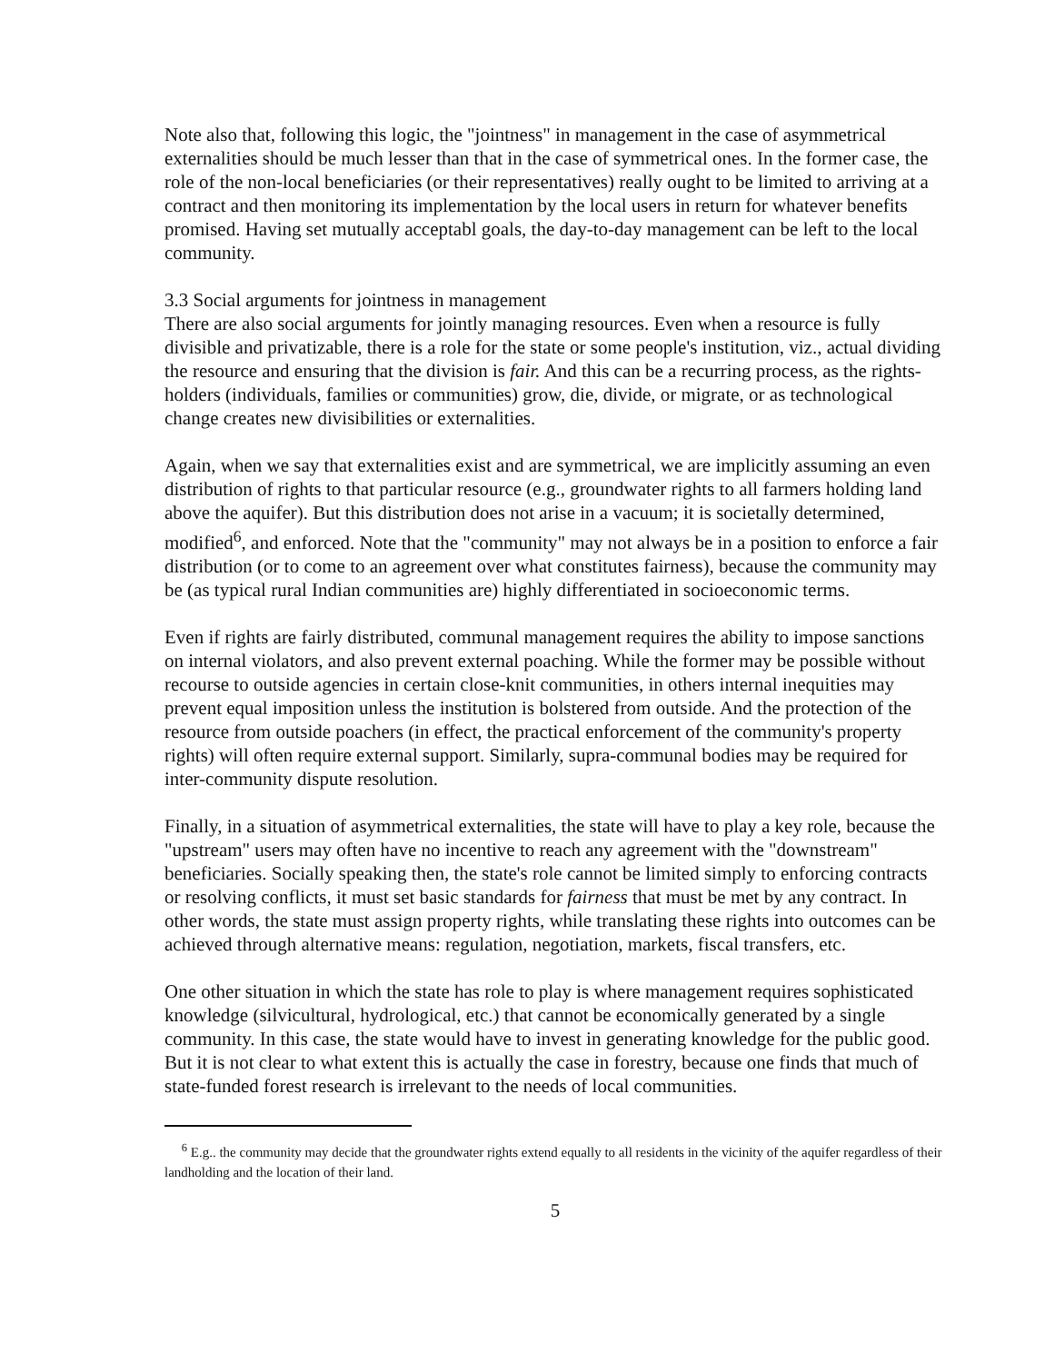Note also that, following this logic, the "jointness" in management in the case of asymmetrical externalities should be much lesser than that in the case of symmetrical ones. In the former case, the role of the non-local beneficiaries (or their representatives) really ought to be limited to arriving at a contract and then monitoring its implementation by the local users in return for whatever benefits promised. Having set mutually acceptabl goals, the day-to-day management can be left to the local community.
3.3 Social arguments for jointness in management
There are also social arguments for jointly managing resources. Even when a resource is fully divisible and privatizable, there is a role for the state or some people's institution, viz., actual dividing the resource and ensuring that the division is fair. And this can be a recurring process, as the rights-holders (individuals, families or communities) grow, die, divide, or migrate, or as technological change creates new divisibilities or externalities.
Again, when we say that externalities exist and are symmetrical, we are implicitly assuming an even distribution of rights to that particular resource (e.g., groundwater rights to all farmers holding land above the aquifer). But this distribution does not arise in a vacuum; it is societally determined, modified<sup>6</sup>, and enforced. Note that the "community" may not always be in a position to enforce a fair distribution (or to come to an agreement over what constitutes fairness), because the community may be (as typical rural Indian communities are) highly differentiated in socioeconomic terms.
Even if rights are fairly distributed, communal management requires the ability to impose sanctions on internal violators, and also prevent external poaching. While the former may be possible without recourse to outside agencies in certain close-knit communities, in others internal inequities may prevent equal imposition unless the institution is bolstered from outside. And the protection of the resource from outside poachers (in effect, the practical enforcement of the community's property rights) will often require external support. Similarly, supra-communal bodies may be required for inter-community dispute resolution.
Finally, in a situation of asymmetrical externalities, the state will have to play a key role, because the "upstream" users may often have no incentive to reach any agreement with the "downstream" beneficiaries. Socially speaking then, the state's role cannot be limited simply to enforcing contracts or resolving conflicts, it must set basic standards for fairness that must be met by any contract. In other words, the state must assign property rights, while translating these rights into outcomes can be achieved through alternative means: regulation, negotiation, markets, fiscal transfers, etc.
One other situation in which the state has role to play is where management requires sophisticated knowledge (silvicultural, hydrological, etc.) that cannot be economically generated by a single community. In this case, the state would have to invest in generating knowledge for the public good. But it is not clear to what extent this is actually the case in forestry, because one finds that much of state-funded forest research is irrelevant to the needs of local communities.
<sup>6</sup> E.g.. the community may decide that the groundwater rights extend equally to all residents in the vicinity of the aquifer regardless of their landholding and the location of their land.
5